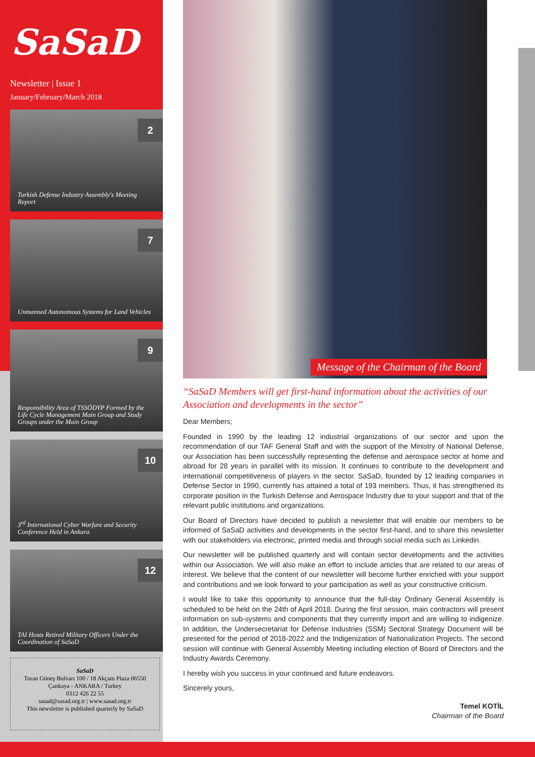SaSaD
Newsletter | Issue 1
January/February/March 2018
2
Turkish Defense Industry Assembly's Meeting Report
7
Unmanned Autonomous Systems for Land Vehicles
9
Responsibility Area of TSSÖDYP Formed by the Life Cycle Management Main Group and Study Groups under the Main Group
10
3<sup>rd</sup> International Cyber Warfare and Security Conference Held in Ankara
12
TAI Hosts Retired Military Officers Under the Coordination of SaSaD
SaSaD
Turan Güneş Bulvarı 100 / 18 Akçam Plaza 06550
Çankaya - ANKARA / Turkey
0312 426 22 55
sasad@sasad.org.tr | www.sasad.org.tr
This newsletter is published quarterly by SaSaD
Message of the Chairman of the Board
“SaSaD Members will get first-hand information about the activities of our Association and developments in the sector”
Dear Members;
Founded in 1990 by the leading 12 industrial organizations of our sector and upon the recommendation of our TAF General Staff and with the support of the Ministry of National Defense, our Association has been successfully representing the defense and aerospace sector at home and abroad for 28 years in parallel with its mission. It continues to contribute to the development and international competitiveness of players in the sector. SaSaD, founded by 12 leading companies in Defense Sector in 1990, currently has attained a total of 193 members. Thus, it has strengthened its corporate position in the Turkish Defense and Aerospace Industry due to your support and that of the relevant public institutions and organizations.
Our Board of Directors have decided to publish a newsletter that will enable our members to be informed of SaSaD activities and developments in the sector first-hand, and to share this newsletter with our stakeholders via electronic, printed media and through social media such as Linkedin.
Our newsletter will be published quarterly and will contain sector developments and the activities within our Association. We will also make an effort to include articles that are related to our areas of interest. We believe that the content of our newsletter will become further enriched with your support and contributions and we look forward to your participation as well as your constructive criticism.
I would like to take this opportunity to announce that the full-day Ordinary General Assembly is scheduled to be held on the 24th of April 2018. During the first session, main contractors will present information on sub-systems and components that they currently import and are willing to indigenize. In addition, the Undersecretariat for Defense Industries (SSM) Sectoral Strategy Document will be presented for the period of 2018-2022 and the Indigenization of Nationalization Projects. The second session will continue with General Assembly Meeting including election of Board of Directors and the Industry Awards Ceremony.
I hereby wish you success in your continued and future endeavors.
Sincerely yours,
Temel KOTİL
Chairman of the Board